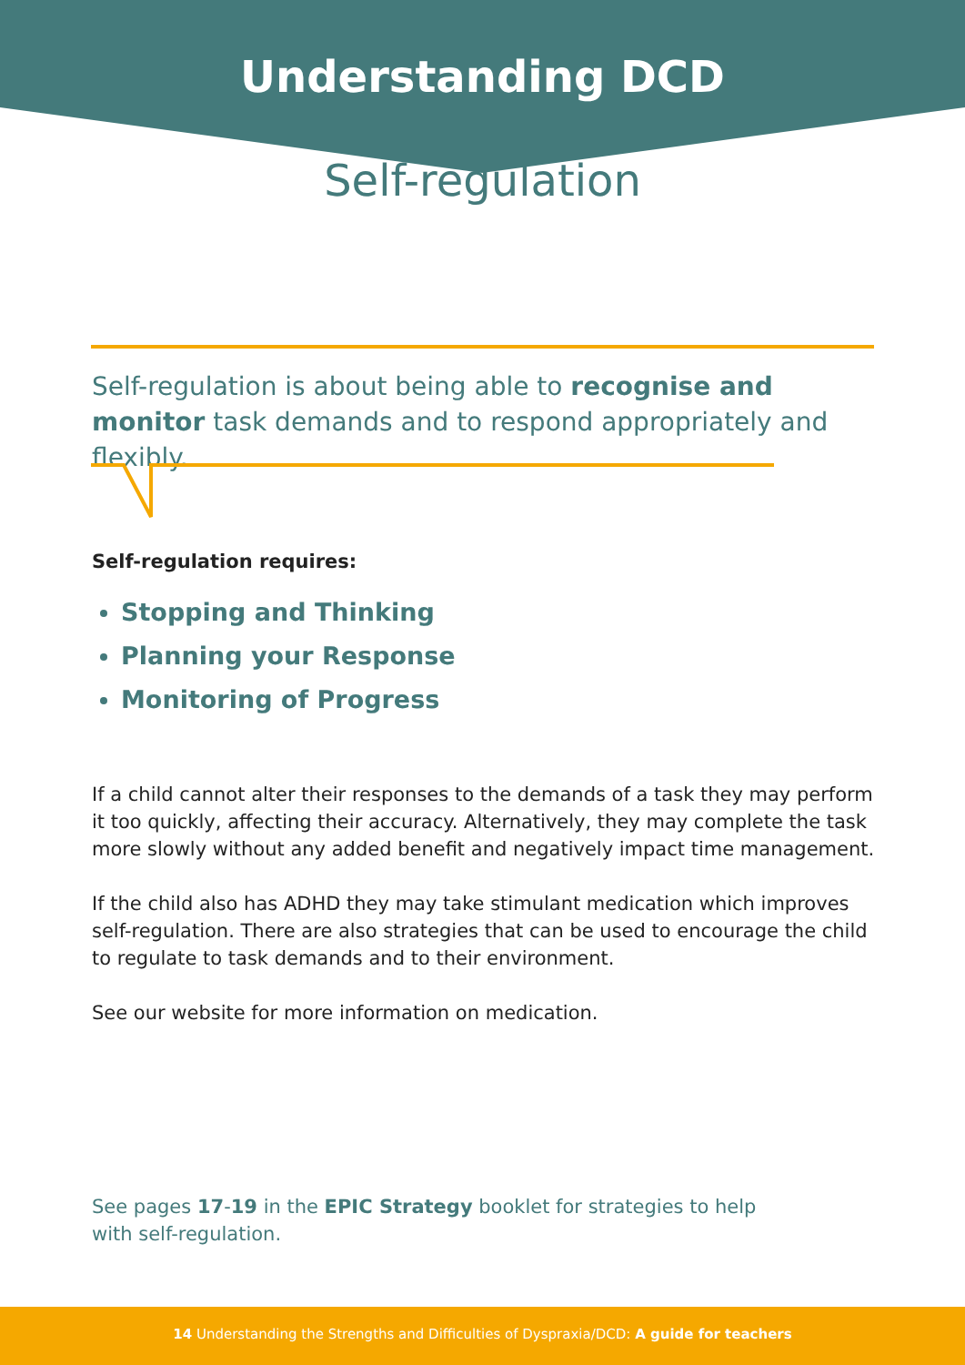Understanding DCD
Self-regulation
Self-regulation is about being able to recognise and monitor task demands and to respond appropriately and flexibly.
Self-regulation requires:
Stopping and Thinking
Planning your Response
Monitoring of Progress
If a child cannot alter their responses to the demands of a task they may perform it too quickly, affecting their accuracy. Alternatively, they may complete the task more slowly without any added benefit and negatively impact time management.
If the child also has ADHD they may take stimulant medication which improves self-regulation. There are also strategies that can be used to encourage the child to regulate to task demands and to their environment.
See our website for more information on medication.
See pages 17-19 in the EPIC Strategy booklet for strategies to help with self-regulation.
14 Understanding the Strengths and Difficulties of Dyspraxia/DCD: A guide for teachers